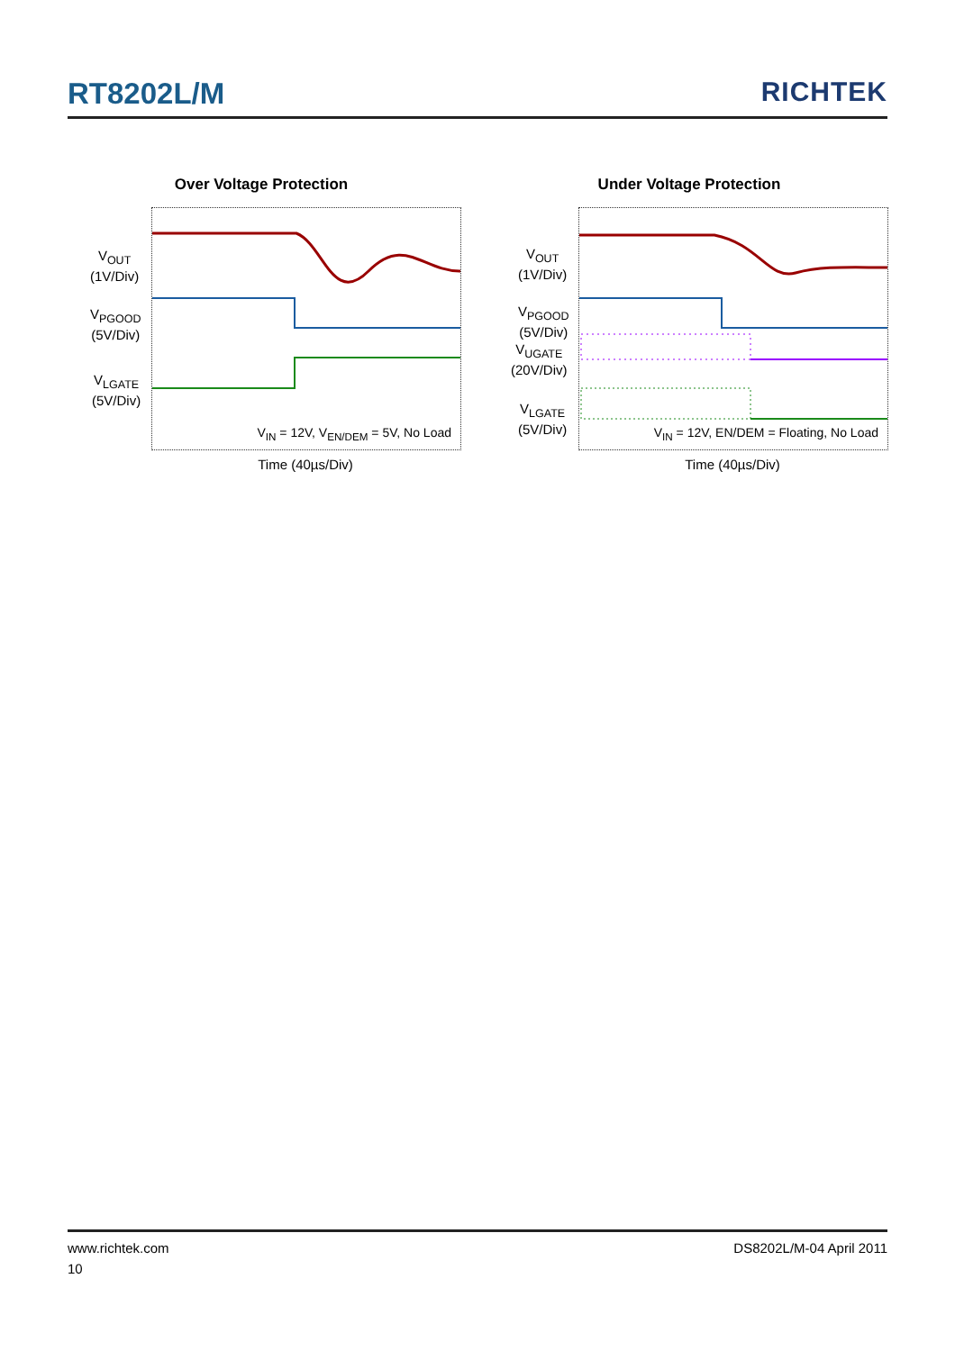RT8202L/M RICHTEK
Over Voltage Protection
V<sub>OUT</sub>
(1V/Div)
V<sub>PGOOD</sub>
(5V/Div)
V<sub>LGATE</sub>
(5V/Div)
V<sub>IN</sub> = 12V, V<sub>EN/DEM</sub> = 5V, No Load
Time (40µs/Div)
Under Voltage Protection
V<sub>OUT</sub>
(1V/Div)
V<sub>PGOOD</sub>
(5V/Div)
V<sub>UGATE</sub>
(20V/Div)
V<sub>LGATE</sub>
(5V/Div)
V<sub>IN</sub> = 12V, EN/DEM = Floating, No Load
Time (40µs/Div)
www.richtek.com DS8202L/M-04 April 2011
10